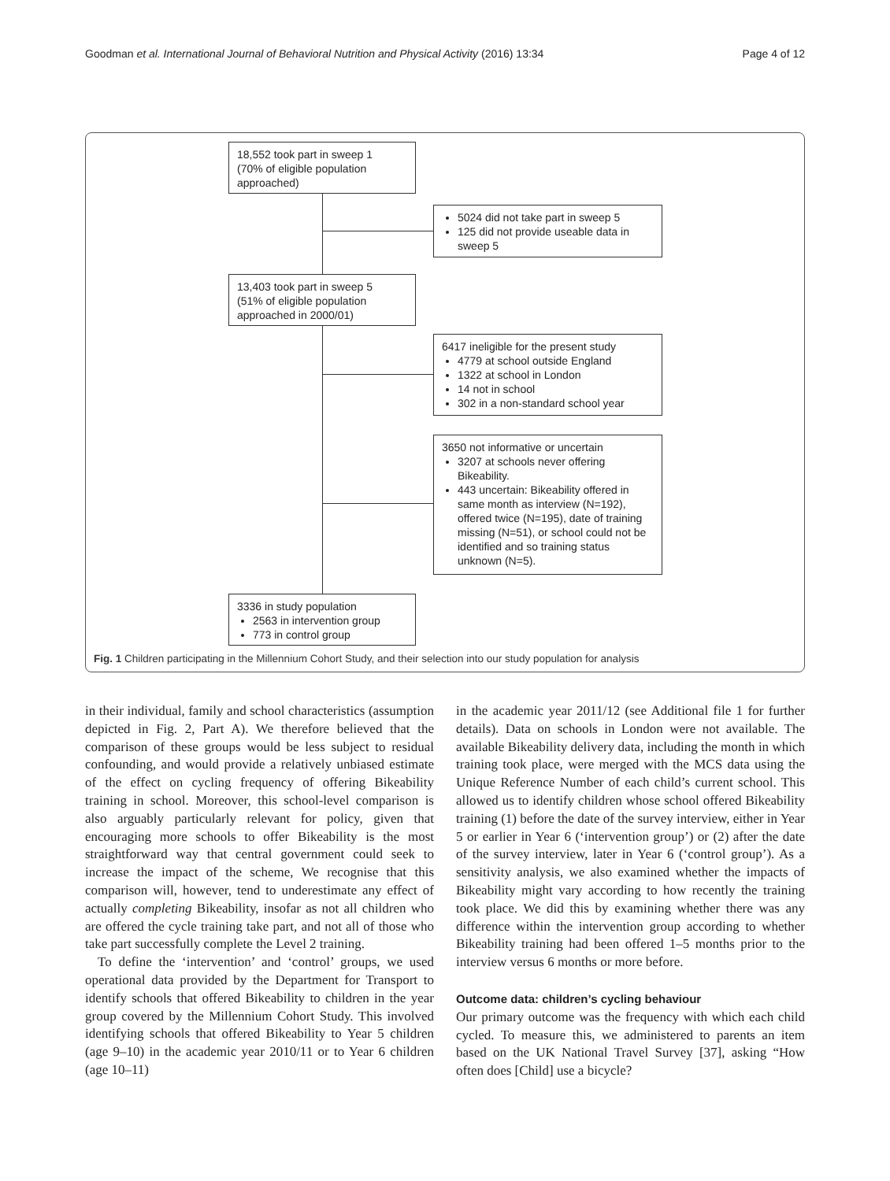Goodman et al. International Journal of Behavioral Nutrition and Physical Activity (2016) 13:34 Page 4 of 12
18,552 took part in sweep 1
(70% of eligible population approached)
5024 did not take part in sweep 5
125 did not provide useable data in sweep 5
13,403 took part in sweep 5
(51% of eligible population approached in 2000/01)
6417 ineligible for the present study
4779 at school outside England
1322 at school in London
14 not in school
302 in a non-standard school year
3650 not informative or uncertain
3207 at schools never offering Bikeability.
443 uncertain: Bikeability offered in same month as interview (N=192), offered twice (N=195), date of training missing (N=51), or school could not be identified and so training status unknown (N=5).
3336 in study population
2563 in intervention group
773 in control group
Fig. 1 Children participating in the Millennium Cohort Study, and their selection into our study population for analysis
in their individual, family and school characteristics (assumption depicted in Fig. 2, Part A). We therefore believed that the comparison of these groups would be less subject to residual confounding, and would provide a relatively unbiased estimate of the effect on cycling frequency of offering Bikeability training in school. Moreover, this school-level comparison is also arguably particularly relevant for policy, given that encouraging more schools to offer Bikeability is the most straightforward way that central government could seek to increase the impact of the scheme, We recognise that this comparison will, however, tend to underestimate any effect of actually completing Bikeability, insofar as not all children who are offered the cycle training take part, and not all of those who take part successfully complete the Level 2 training.
To define the ‘intervention’ and ‘control’ groups, we used operational data provided by the Department for Transport to identify schools that offered Bikeability to children in the year group covered by the Millennium Cohort Study. This involved identifying schools that offered Bikeability to Year 5 children (age 9–10) in the academic year 2010/11 or to Year 6 children (age 10–11)
in the academic year 2011/12 (see Additional file 1 for further details). Data on schools in London were not available. The available Bikeability delivery data, including the month in which training took place, were merged with the MCS data using the Unique Reference Number of each child’s current school. This allowed us to identify children whose school offered Bikeability training (1) before the date of the survey interview, either in Year 5 or earlier in Year 6 (‘intervention group’) or (2) after the date of the survey interview, later in Year 6 (‘control group’). As a sensitivity analysis, we also examined whether the impacts of Bikeability might vary according to how recently the training took place. We did this by examining whether there was any difference within the intervention group according to whether Bikeability training had been offered 1–5 months prior to the interview versus 6 months or more before.
Outcome data: children’s cycling behaviour
Our primary outcome was the frequency with which each child cycled. To measure this, we administered to parents an item based on the UK National Travel Survey [37], asking “How often does [Child] use a bicycle?